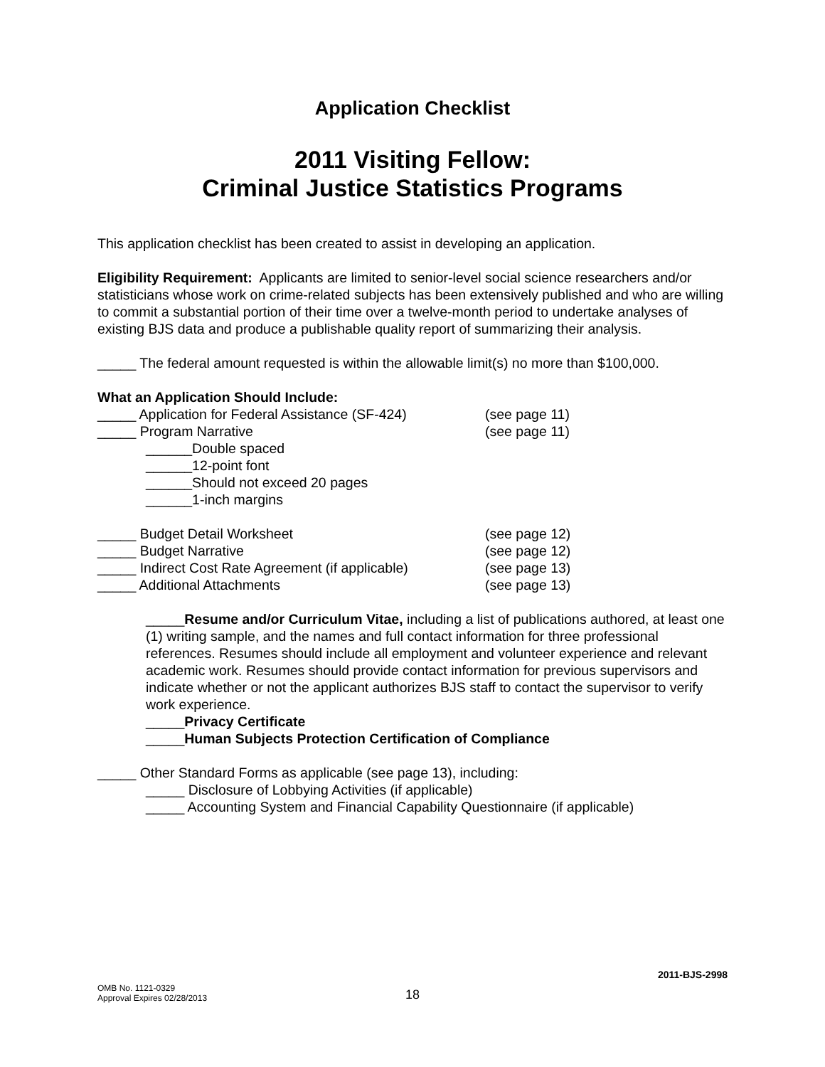Application Checklist
2011 Visiting Fellow:
Criminal Justice Statistics Programs
This application checklist has been created to assist in developing an application.
Eligibility Requirement: Applicants are limited to senior-level social science researchers and/or statisticians whose work on crime-related subjects has been extensively published and who are willing to commit a substantial portion of their time over a twelve-month period to undertake analyses of existing BJS data and produce a publishable quality report of summarizing their analysis.
_____ The federal amount requested is within the allowable limit(s) no more than $100,000.
What an Application Should Include:
_____ Application for Federal Assistance (SF-424) (see page 11)
_____ Program Narrative (see page 11)
______Double spaced
______12-point font
______Should not exceed 20 pages
______1-inch margins
_____ Budget Detail Worksheet (see page 12)
_____ Budget Narrative (see page 12)
_____ Indirect Cost Rate Agreement (if applicable) (see page 13)
_____ Additional Attachments (see page 13)
_____Resume and/or Curriculum Vitae, including a list of publications authored, at least one (1) writing sample, and the names and full contact information for three professional references. Resumes should include all employment and volunteer experience and relevant academic work. Resumes should provide contact information for previous supervisors and indicate whether or not the applicant authorizes BJS staff to contact the supervisor to verify work experience.
_____Privacy Certificate
_____Human Subjects Protection Certification of Compliance
_____ Other Standard Forms as applicable (see page 13), including:
_____ Disclosure of Lobbying Activities (if applicable)
_____ Accounting System and Financial Capability Questionnaire (if applicable)
2011-BJS-2998
OMB No. 1121-0329
Approval Expires 02/28/2013
18